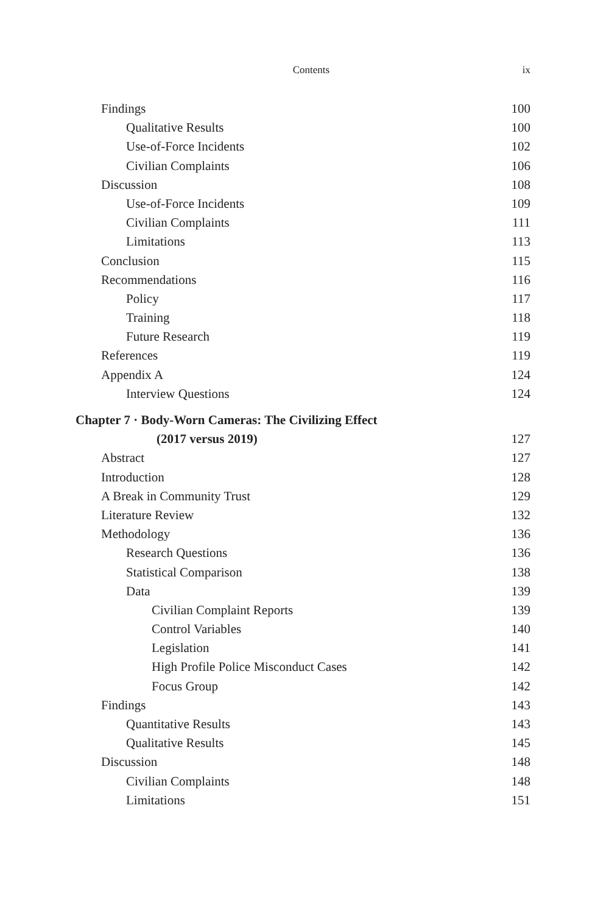Contents ix
Findings 100
Qualitative Results 100
Use-of-Force Incidents 102
Civilian Complaints 106
Discussion 108
Use-of-Force Incidents 109
Civilian Complaints 111
Limitations 113
Conclusion 115
Recommendations 116
Policy 117
Training 118
Future Research 119
References 119
Appendix A 124
Interview Questions 124
Chapter 7 · Body-Worn Cameras: The Civilizing Effect
(2017 versus 2019) 127
Abstract 127
Introduction 128
A Break in Community Trust 129
Literature Review 132
Methodology 136
Research Questions 136
Statistical Comparison 138
Data 139
Civilian Complaint Reports 139
Control Variables 140
Legislation 141
High Profile Police Misconduct Cases 142
Focus Group 142
Findings 143
Quantitative Results 143
Qualitative Results 145
Discussion 148
Civilian Complaints 148
Limitations 151